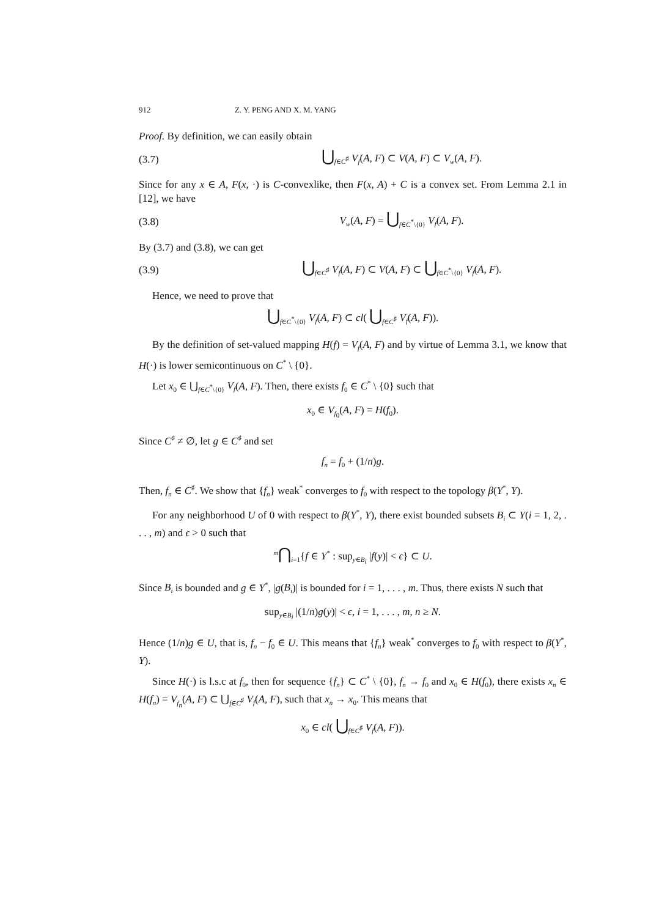912 Z. Y. PENG AND X. M. YANG
Proof. By definition, we can easily obtain
(3.7) ⋃<sub>f∈C<sup>♯</sup></sub> V<sub>f</sub>(A, F) ⊂ V(A, F) ⊂ V<sub>w</sub>(A, F).
Since for any x ∈ A, F(x, ·) is C-convexlike, then F(x, A) + C is a convex set. From Lemma 2.1 in [12], we have
(3.8) V<sub>w</sub>(A, F) = ⋃<sub>f∈C<sup>*</sup>\{0}</sub> V<sub>f</sub>(A, F).
By (3.7) and (3.8), we can get
(3.9) ⋃<sub>f∈C<sup>♯</sup></sub> V<sub>f</sub>(A, F) ⊂ V(A, F) ⊂ ⋃<sub>f∈C<sup>*</sup>\{0}</sub> V<sub>f</sub>(A, F).
Hence, we need to prove that
⋃<sub>f∈C<sup>*</sup>\{0}</sub> V<sub>f</sub>(A, F) ⊂ cl( ⋃<sub>f∈C<sup>♯</sup></sub> V<sub>f</sub>(A, F)).
By the definition of set-valued mapping H(f) = V<sub>f</sub>(A, F) and by virtue of Lemma 3.1, we know that H(·) is lower semicontinuous on C<sup>*</sup> \ {0}.
Let x<sub>0</sub> ∈ ⋃<sub>f∈C<sup>*</sup>\{0}</sub> V<sub>f</sub>(A, F). Then, there exists f<sub>0</sub> ∈ C<sup>*</sup> \ {0} such that
x<sub>0</sub> ∈ V<sub>f<sub>0</sub></sub>(A, F) = H(f<sub>0</sub>).
Since C<sup>♯</sup> ≠ ∅, let g ∈ C<sup>♯</sup> and set
f<sub>n</sub> = f<sub>0</sub> + (1/n)g.
Then, f<sub>n</sub> ∈ C<sup>♯</sup>. We show that {f<sub>n</sub>} weak<sup>*</sup> converges to f<sub>0</sub> with respect to the topology β(Y<sup>*</sup>, Y).
For any neighborhood U of 0 with respect to β(Y<sup>*</sup>, Y), there exist bounded subsets B<sub>i</sub> ⊂ Y(i = 1, 2, . . . , m) and ϵ > 0 such that
<sup>m</sup>⋂<sub>i=1</sub>{f ∈ Y<sup>*</sup> : sup<sub>y∈B<sub>i</sub></sub> |f(y)| < ϵ} ⊂ U.
Since B<sub>i</sub> is bounded and g ∈ Y<sup>*</sup>, |g(B<sub>i</sub>)| is bounded for i = 1, . . . , m. Thus, there exists N such that
sup<sub>y∈B<sub>i</sub></sub> |(1/n)g(y)| < ϵ, i = 1, . . . , m, n ≥ N.
Hence (1/n)g ∈ U, that is, f<sub>n</sub> − f<sub>0</sub> ∈ U. This means that {f<sub>n</sub>} weak<sup>*</sup> converges to f<sub>0</sub> with respect to β(Y<sup>*</sup>, Y).
Since H(·) is l.s.c at f<sub>0</sub>, then for sequence {f<sub>n</sub>} ⊂ C<sup>*</sup> \ {0}, f<sub>n</sub> → f<sub>0</sub> and x<sub>0</sub> ∈ H(f<sub>0</sub>), there exists x<sub>n</sub> ∈ H(f<sub>n</sub>) = V<sub>f<sub>n</sub></sub>(A, F) ⊂ ⋃<sub>f∈C<sup>♯</sup></sub> V<sub>f</sub>(A, F), such that x<sub>n</sub> → x<sub>0</sub>. This means that
x<sub>0</sub> ∈ cl( ⋃<sub>f∈C<sup>♯</sup></sub> V<sub>f</sub>(A, F)).